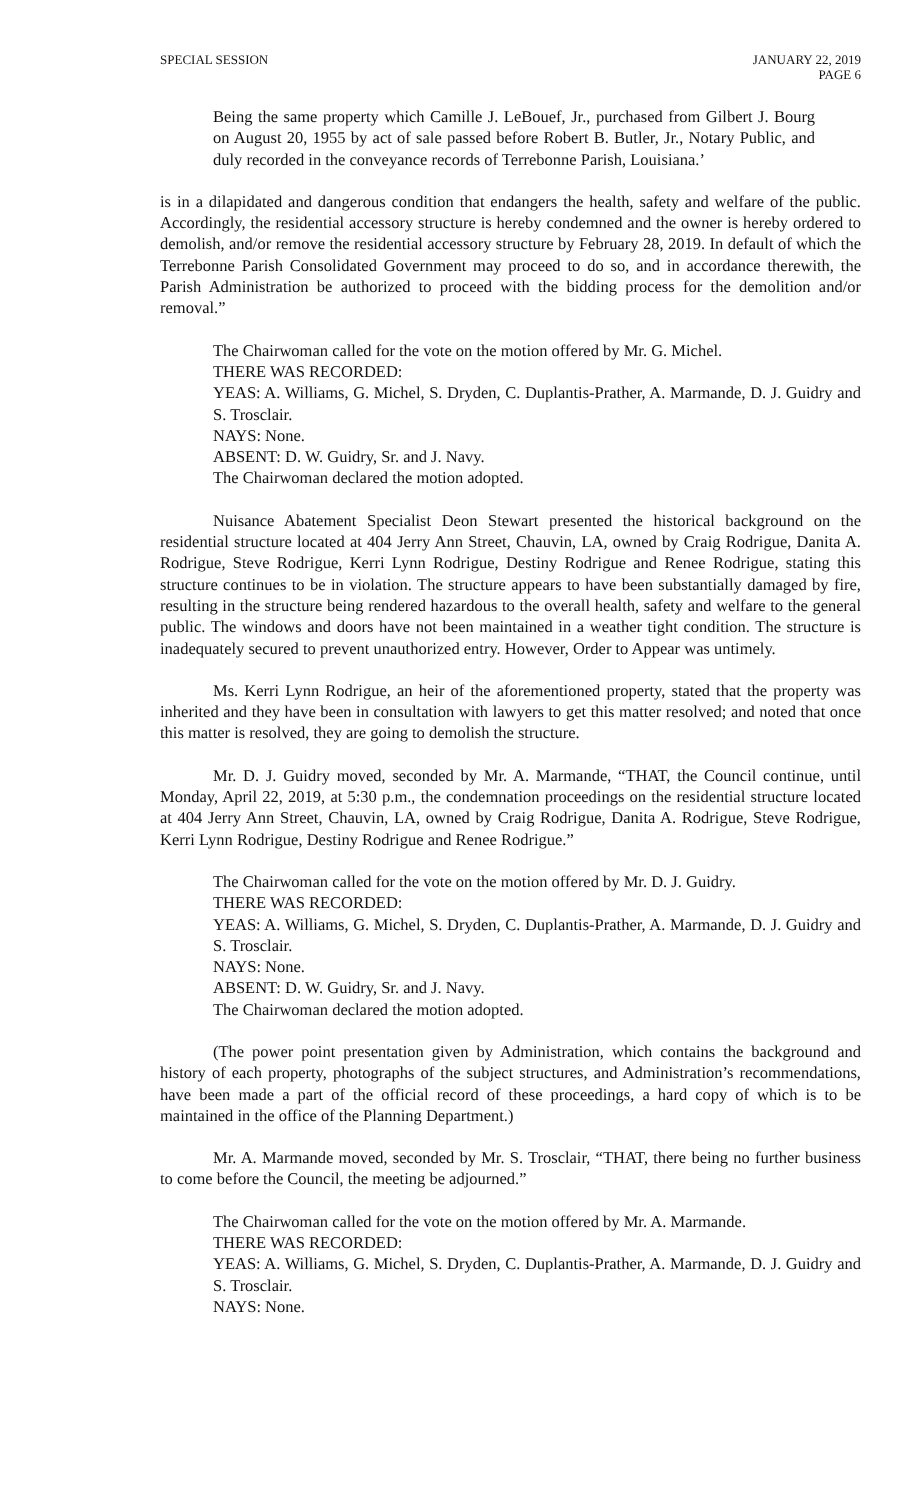SPECIAL SESSION JANUARY 22, 2019
PAGE 6
Being the same property which Camille J. LeBouef, Jr., purchased from Gilbert J. Bourg on August 20, 1955 by act of sale passed before Robert B. Butler, Jr., Notary Public, and duly recorded in the conveyance records of Terrebonne Parish, Louisiana.’
is in a dilapidated and dangerous condition that endangers the health, safety and welfare of the public. Accordingly, the residential accessory structure is hereby condemned and the owner is hereby ordered to demolish, and/or remove the residential accessory structure by February 28, 2019. In default of which the Terrebonne Parish Consolidated Government may proceed to do so, and in accordance therewith, the Parish Administration be authorized to proceed with the bidding process for the demolition and/or removal.”
The Chairwoman called for the vote on the motion offered by Mr. G. Michel.
THERE WAS RECORDED:
YEAS: A. Williams, G. Michel, S. Dryden, C. Duplantis-Prather, A. Marmande, D. J. Guidry and S. Trosclair.
NAYS: None.
ABSENT: D. W. Guidry, Sr. and J. Navy.
The Chairwoman declared the motion adopted.
Nuisance Abatement Specialist Deon Stewart presented the historical background on the residential structure located at 404 Jerry Ann Street, Chauvin, LA, owned by Craig Rodrigue, Danita A. Rodrigue, Steve Rodrigue, Kerri Lynn Rodrigue, Destiny Rodrigue and Renee Rodrigue, stating this structure continues to be in violation. The structure appears to have been substantially damaged by fire, resulting in the structure being rendered hazardous to the overall health, safety and welfare to the general public. The windows and doors have not been maintained in a weather tight condition. The structure is inadequately secured to prevent unauthorized entry. However, Order to Appear was untimely.
Ms. Kerri Lynn Rodrigue, an heir of the aforementioned property, stated that the property was inherited and they have been in consultation with lawyers to get this matter resolved; and noted that once this matter is resolved, they are going to demolish the structure.
Mr. D. J. Guidry moved, seconded by Mr. A. Marmande, “THAT, the Council continue, until Monday, April 22, 2019, at 5:30 p.m., the condemnation proceedings on the residential structure located at 404 Jerry Ann Street, Chauvin, LA, owned by Craig Rodrigue, Danita A. Rodrigue, Steve Rodrigue, Kerri Lynn Rodrigue, Destiny Rodrigue and Renee Rodrigue.”
The Chairwoman called for the vote on the motion offered by Mr. D. J. Guidry.
THERE WAS RECORDED:
YEAS: A. Williams, G. Michel, S. Dryden, C. Duplantis-Prather, A. Marmande, D. J. Guidry and S. Trosclair.
NAYS: None.
ABSENT: D. W. Guidry, Sr. and J. Navy.
The Chairwoman declared the motion adopted.
(The power point presentation given by Administration, which contains the background and history of each property, photographs of the subject structures, and Administration’s recommendations, have been made a part of the official record of these proceedings, a hard copy of which is to be maintained in the office of the Planning Department.)
Mr. A. Marmande moved, seconded by Mr. S. Trosclair, “THAT, there being no further business to come before the Council, the meeting be adjourned.”
The Chairwoman called for the vote on the motion offered by Mr. A. Marmande.
THERE WAS RECORDED:
YEAS: A. Williams, G. Michel, S. Dryden, C. Duplantis-Prather, A. Marmande, D. J. Guidry and S. Trosclair.
NAYS: None.